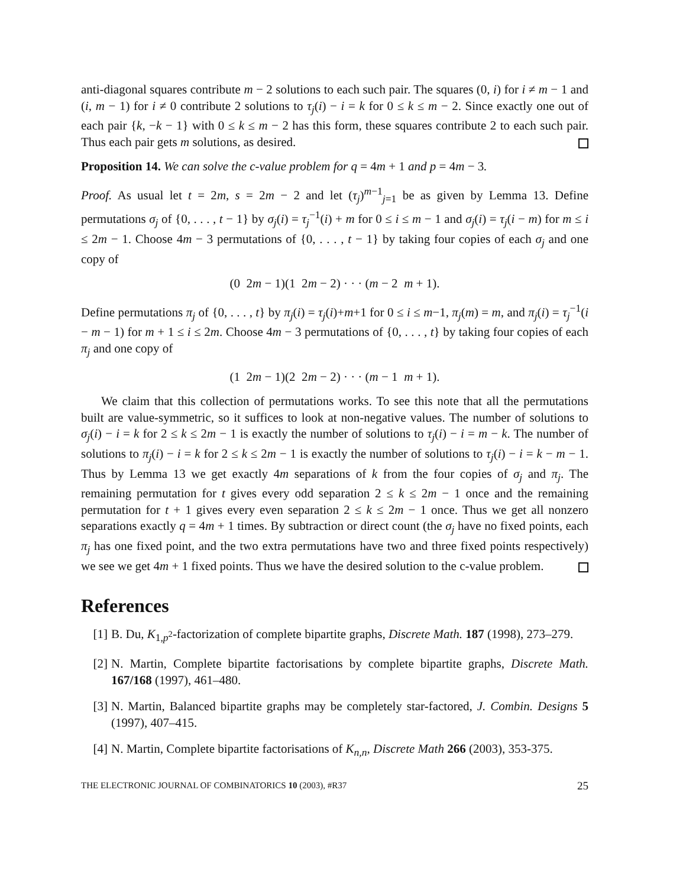anti-diagonal squares contribute m − 2 solutions to each such pair. The squares (0, i) for i ≠ m − 1 and (i, m − 1) for i ≠ 0 contribute 2 solutions to τ<sub>j</sub>(i) − i = k for 0 ≤ k ≤ m − 2. Since exactly one out of each pair {k, −k − 1} with 0 ≤ k ≤ m − 2 has this form, these squares contribute 2 to each such pair. Thus each pair gets m solutions, as desired.
Proposition 14. We can solve the c-value problem for q = 4m + 1 and p = 4m − 3.
Proof. As usual let t = 2m, s = 2m − 2 and let (τ<sub>j</sub>)<sup>m−1</sup><sub>j=1</sub> be as given by Lemma 13. Define permutations σ<sub>j</sub> of {0, . . . , t − 1} by σ<sub>j</sub>(i) = τ<sub>j</sub><sup>−1</sup>(i) + m for 0 ≤ i ≤ m − 1 and σ<sub>j</sub>(i) = τ<sub>j</sub>(i − m) for m ≤ i ≤ 2m − 1. Choose 4m − 3 permutations of {0, . . . , t − 1} by taking four copies of each σ<sub>j</sub> and one copy of
(0 2m − 1)(1 2m − 2) · · · (m − 2 m + 1).
Define permutations π<sub>j</sub> of {0, . . . , t} by π<sub>j</sub>(i) = τ<sub>j</sub>(i)+m+1 for 0 ≤ i ≤ m−1, π<sub>j</sub>(m) = m, and π<sub>j</sub>(i) = τ<sub>j</sub><sup>−1</sup>(i − m − 1) for m + 1 ≤ i ≤ 2m. Choose 4m − 3 permutations of {0, . . . , t} by taking four copies of each π<sub>j</sub> and one copy of
(1 2m − 1)(2 2m − 2) · · · (m − 1 m + 1).
We claim that this collection of permutations works. To see this note that all the permutations built are value-symmetric, so it suffices to look at non-negative values. The number of solutions to σ<sub>j</sub>(i) − i = k for 2 ≤ k ≤ 2m − 1 is exactly the number of solutions to τ<sub>j</sub>(i) − i = m − k. The number of solutions to π<sub>j</sub>(i) − i = k for 2 ≤ k ≤ 2m − 1 is exactly the number of solutions to τ<sub>j</sub>(i) − i = k − m − 1. Thus by Lemma 13 we get exactly 4m separations of k from the four copies of σ<sub>j</sub> and π<sub>j</sub>. The remaining permutation for t gives every odd separation 2 ≤ k ≤ 2m − 1 once and the remaining permutation for t + 1 gives every even separation 2 ≤ k ≤ 2m − 1 once. Thus we get all nonzero separations exactly q = 4m + 1 times. By subtraction or direct count (the σ<sub>j</sub> have no fixed points, each π<sub>j</sub> has one fixed point, and the two extra permutations have two and three fixed points respectively) we see we get 4m + 1 fixed points. Thus we have the desired solution to the c-value problem.
References
[1] B. Du, K<sub>1,p<sup>2</sup></sub>-factorization of complete bipartite graphs, Discrete Math. 187 (1998), 273–279.
[2] N. Martin, Complete bipartite factorisations by complete bipartite graphs, Discrete Math. 167/168 (1997), 461–480.
[3] N. Martin, Balanced bipartite graphs may be completely star-factored, J. Combin. Designs 5 (1997), 407–415.
[4] N. Martin, Complete bipartite factorisations of K<sub>n,n</sub>, Discrete Math 266 (2003), 353-375.
THE ELECTRONIC JOURNAL OF COMBINATORICS 10 (2003), #R37 25